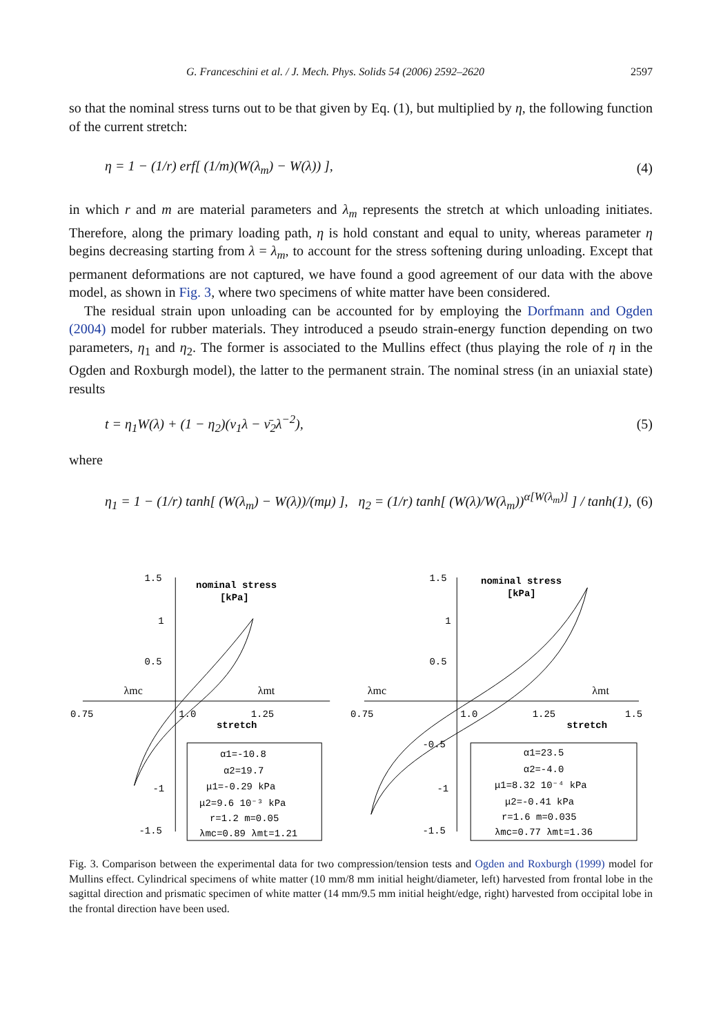G. Franceschini et al. / J. Mech. Phys. Solids 54 (2006) 2592–2620 2597
so that the nominal stress turns out to be that given by Eq. (1), but multiplied by η, the following function of the current stretch:
η = 1 − (1/r) erf[ (1/m)(W(λ<sub>m</sub>) − W(λ)) ], (4)
in which r and m are material parameters and λ<sub>m</sub> represents the stretch at which unloading initiates. Therefore, along the primary loading path, η is hold constant and equal to unity, whereas parameter η begins decreasing starting from λ = λ<sub>m</sub>, to account for the stress softening during unloading. Except that permanent deformations are not captured, we have found a good agreement of our data with the above model, as shown in Fig. 3, where two specimens of white matter have been considered.
The residual strain upon unloading can be accounted for by employing the Dorfmann and Ogden (2004) model for rubber materials. They introduced a pseudo strain-energy function depending on two parameters, η<sub>1</sub> and η<sub>2</sub>. The former is associated to the Mullins effect (thus playing the role of η in the Ogden and Roxburgh model), the latter to the permanent strain. The nominal stress (in an uniaxial state) results
t = η<sub>1</sub>W(λ) + (1 − η<sub>2</sub>)(ν<sub>1</sub>λ − ν̄<sub>2</sub>λ<sup>−2</sup>), (5)
where
η<sub>1</sub> = 1 − (1/r) tanh[ (W(λ<sub>m</sub>) − W(λ))/(mμ) ], η<sub>2</sub> = (1/r) tanh[ (W(λ)/W(λ<sub>m</sub>))<sup>α[W(λ<sub>m</sub>)]</sup> ] / tanh(1), (6)
nominal stress
[kPa]
1.5
1
0.5
0.75
1.0
1.25
stretch
λmc
λmt
-1
-1.5
α1=-10.8
α2=19.7
μ1=-0.29 kPa
μ2=9.6 10⁻³ kPa
r=1.2 m=0.05
λmc=0.89 λmt=1.21
nominal stress
[kPa]
1.5
1
0.5
0.75
1.0
1.25
1.5
stretch
λmc
λmt
-0.5
-1
-1.5
α1=23.5
α2=-4.0
μ1=8.32 10⁻⁴ kPa
μ2=-0.41 kPa
r=1.6 m=0.035
λmc=0.77 λmt=1.36
Fig. 3. Comparison between the experimental data for two compression/tension tests and Ogden and Roxburgh (1999) model for Mullins effect. Cylindrical specimens of white matter (10 mm/8 mm initial height/diameter, left) harvested from frontal lobe in the sagittal direction and prismatic specimen of white matter (14 mm/9.5 mm initial height/edge, right) harvested from occipital lobe in the frontal direction have been used.